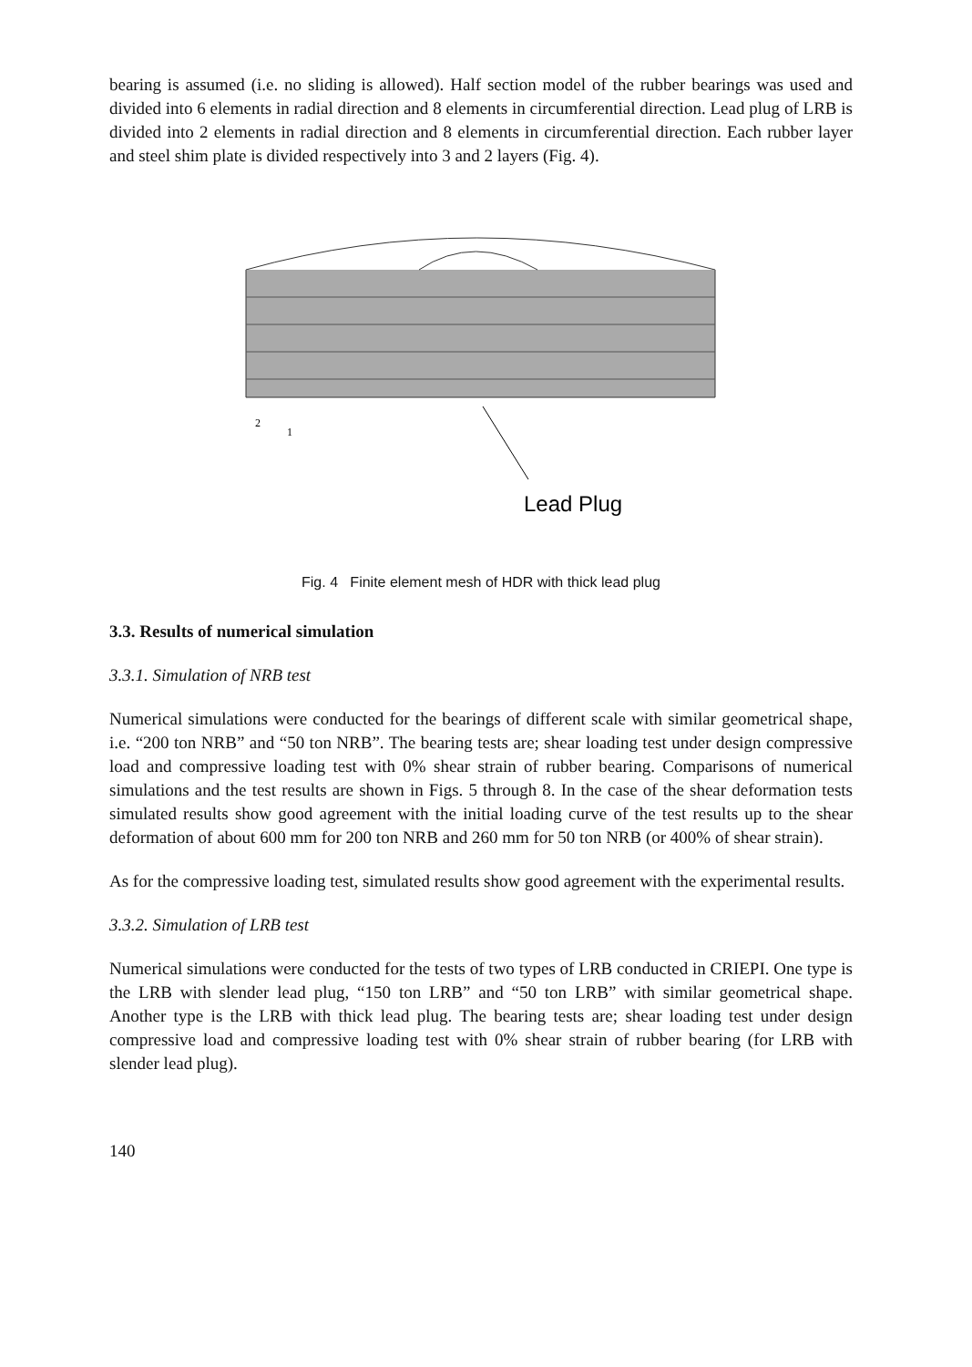bearing is assumed (i.e. no sliding is allowed). Half section model of the rubber bearings was used and divided into 6 elements in radial direction and 8 elements in circumferential direction. Lead plug of LRB is divided into 2 elements in radial direction and 8 elements in circumferential direction. Each rubber layer and steel shim plate is divided respectively into 3 and 2 layers (Fig. 4).
Lead Plug
2
1
Fig. 4 Finite element mesh of HDR with thick lead plug
3.3. Results of numerical simulation
3.3.1. Simulation of NRB test
Numerical simulations were conducted for the bearings of different scale with similar geometrical shape, i.e. “200 ton NRB” and “50 ton NRB”. The bearing tests are; shear loading test under design compressive load and compressive loading test with 0% shear strain of rubber bearing. Comparisons of numerical simulations and the test results are shown in Figs. 5 through 8. In the case of the shear deformation tests simulated results show good agreement with the initial loading curve of the test results up to the shear deformation of about 600 mm for 200 ton NRB and 260 mm for 50 ton NRB (or 400% of shear strain).
As for the compressive loading test, simulated results show good agreement with the experimental results.
3.3.2. Simulation of LRB test
Numerical simulations were conducted for the tests of two types of LRB conducted in CRIEPI. One type is the LRB with slender lead plug, “150 ton LRB” and “50 ton LRB” with similar geometrical shape. Another type is the LRB with thick lead plug. The bearing tests are; shear loading test under design compressive load and compressive loading test with 0% shear strain of rubber bearing (for LRB with slender lead plug).
140